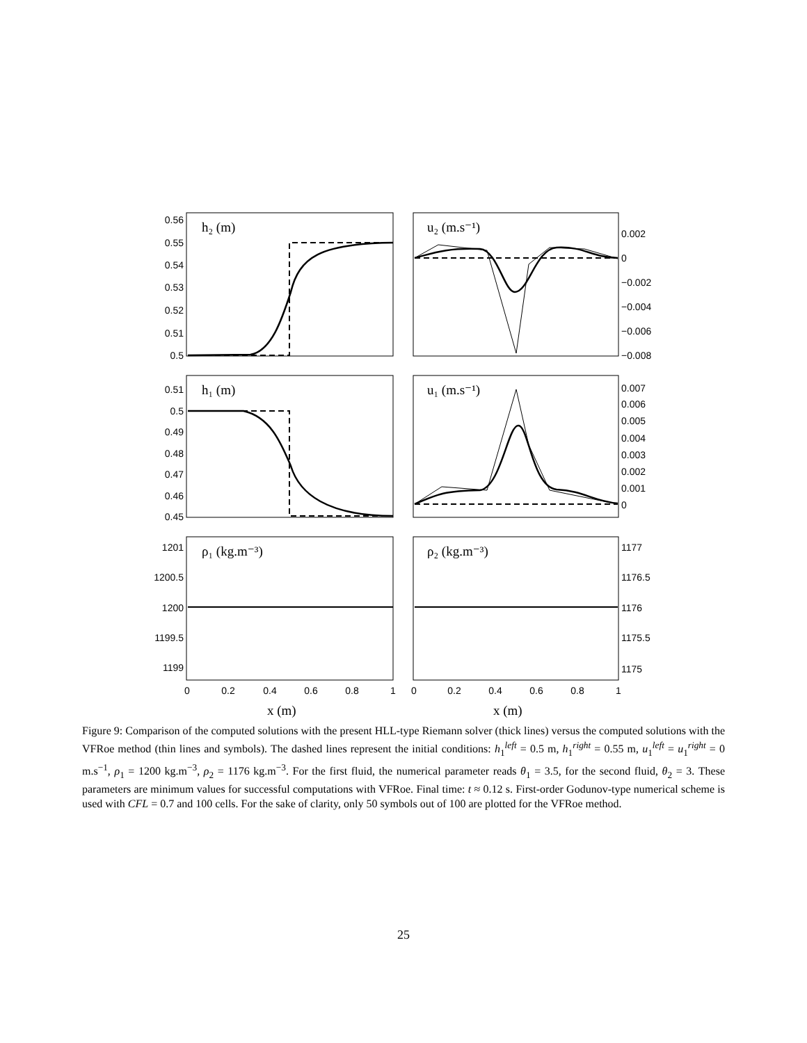0.56
0.55
0.54
0.53
0.52
0.51
0.5
0.51
0.5
0.49
0.48
0.47
0.46
0.45
1201
1200.5
1200
1199.5
1199
0.002
0
−0.002
−0.004
−0.006
−0.008
0.007
0.006
0.005
0.004
0.003
0.002
0.001
0
1177
1176.5
1176
1175.5
1175
0
0.2
0.4
0.6
0.8
1
0
0.2
0.4
0.6
0.8
1
h₂ (m)
u₂ (m.s⁻¹)
h₁ (m)
u₁ (m.s⁻¹)
ρ₁ (kg.m⁻³)
ρ₂ (kg.m⁻³)
x (m)
x (m)
Figure 9: Comparison of the computed solutions with the present HLL-type Riemann solver (thick lines) versus the computed solutions with the VFRoe method (thin lines and symbols). The dashed lines represent the initial conditions: h<sub>1</sub><sup>left</sup> = 0.5 m, h<sub>1</sub><sup>right</sup> = 0.55 m, u<sub>1</sub><sup>left</sup> = u<sub>1</sub><sup>right</sup> = 0 m.s<sup>−1</sup>, ρ<sub>1</sub> = 1200 kg.m<sup>−3</sup>, ρ<sub>2</sub> = 1176 kg.m<sup>−3</sup>. For the first fluid, the numerical parameter reads θ<sub>1</sub> = 3.5, for the second fluid, θ<sub>2</sub> = 3. These parameters are minimum values for successful computations with VFRoe. Final time: t ≈ 0.12 s. First-order Godunov-type numerical scheme is used with CFL = 0.7 and 100 cells. For the sake of clarity, only 50 symbols out of 100 are plotted for the VFRoe method.
25